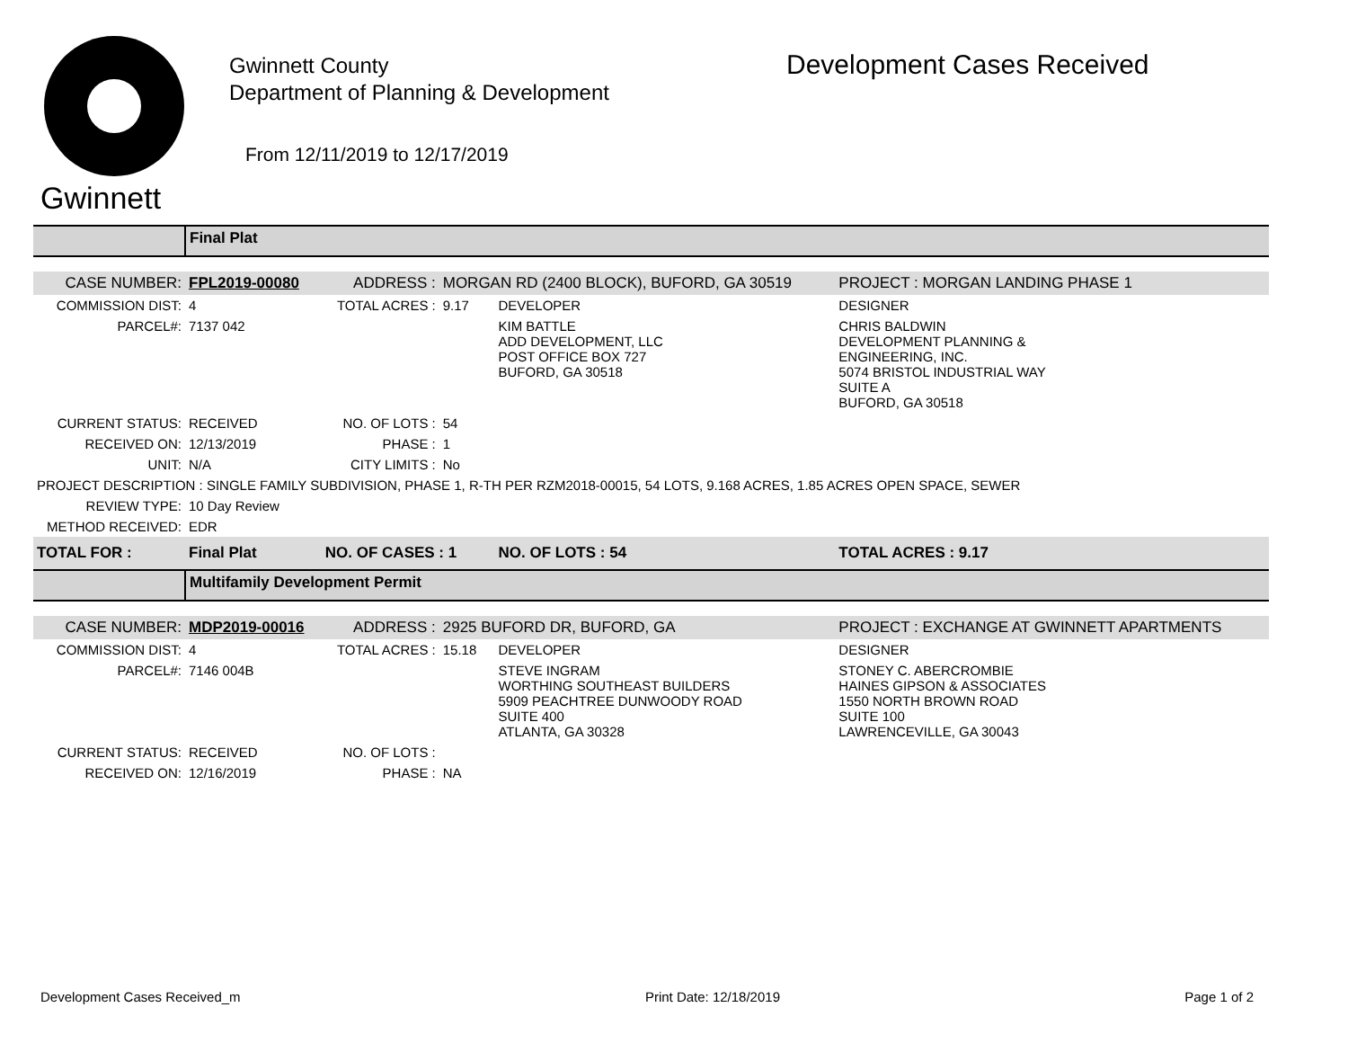Gwinnett
Gwinnett County
Department of Planning & Development
From 12/11/2019 to 12/17/2019
Development Cases Received
| | Final Plat | | | | |
| CASE NUMBER: | FPL2019-00080 | ADDRESS : | MORGAN RD (2400 BLOCK), BUFORD, GA 30519 | | PROJECT : MORGAN LANDING PHASE 1 |
| COMMISSION DIST: | 4 | TOTAL ACRES : | 9.17 | DEVELOPER | DESIGNER |
| PARCEL#: | 7137 042 | | | KIM BATTLE ADD DEVELOPMENT, LLC POST OFFICE BOX 727 BUFORD, GA 30518 | CHRIS BALDWIN DEVELOPMENT PLANNING & ENGINEERING, INC. 5074 BRISTOL INDUSTRIAL WAY SUITE A BUFORD, GA 30518 |
| CURRENT STATUS: | RECEIVED | NO. OF LOTS : | 54 | | |
| RECEIVED ON: | 12/13/2019 | PHASE : | 1 | | |
| UNIT: | N/A | CITY LIMITS : | No | | |
| PROJECT DESCRIPTION : SINGLE FAMILY SUBDIVISION, PHASE 1, R-TH PER RZM2018-00015, 54 LOTS, 9.168 ACRES, 1.85 ACRES OPEN SPACE, SEWER | | | | | |
| REVIEW TYPE: | 10 Day Review | | | | |
| METHOD RECEIVED: | EDR | | | | |
| TOTAL FOR : | Final Plat | NO. OF CASES : 1 | | NO. OF LOTS : 54 | TOTAL ACRES : 9.17 |
| | Multifamily Development Permit | | | | |
| CASE NUMBER: | MDP2019-00016 | ADDRESS : | 2925 BUFORD DR, BUFORD, GA | | PROJECT : EXCHANGE AT GWINNETT APARTMENTS |
| COMMISSION DIST: | 4 | TOTAL ACRES : | 15.18 | DEVELOPER | DESIGNER |
| PARCEL#: | 7146 004B | | | STEVE INGRAM WORTHING SOUTHEAST BUILDERS 5909 PEACHTREE DUNWOODY ROAD SUITE 400 ATLANTA, GA 30328 | STONEY C. ABERCROMBIE HAINES GIPSON & ASSOCIATES 1550 NORTH BROWN ROAD SUITE 100 LAWRENCEVILLE, GA 30043 |
| CURRENT STATUS: | RECEIVED | NO. OF LOTS : | | | |
| RECEIVED ON: | 12/16/2019 | PHASE : | NA | | |
Development Cases Received_m Print Date: 12/18/2019 Page 1 of 2